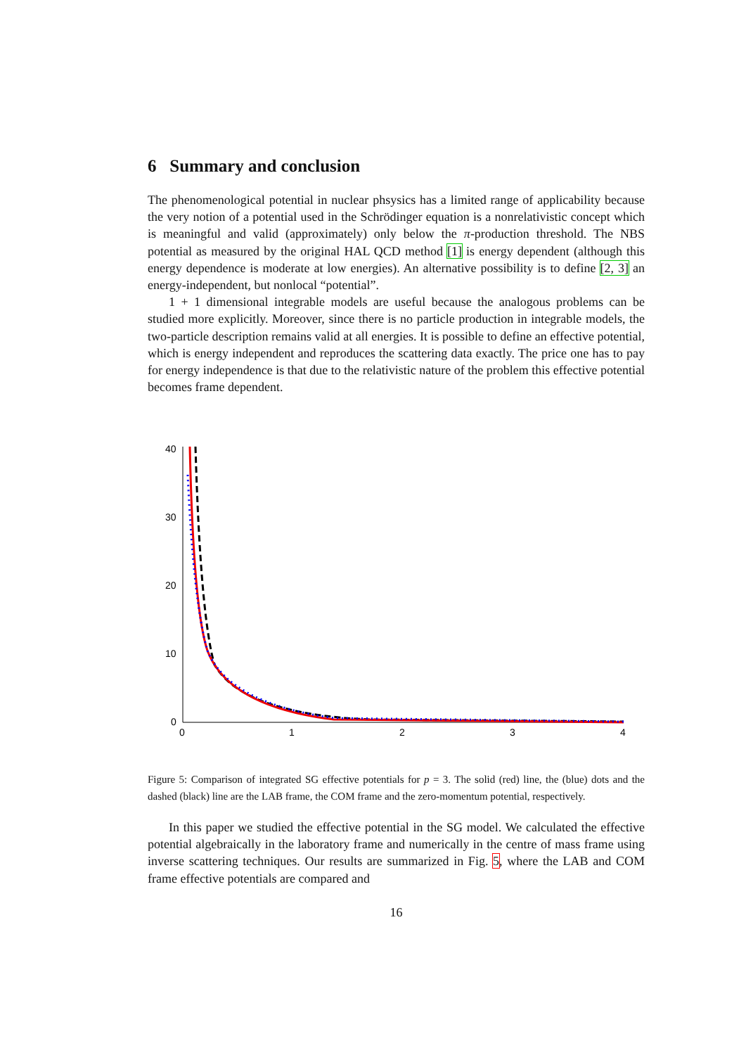6 Summary and conclusion
The phenomenological potential in nuclear phsysics has a limited range of applicability because the very notion of a potential used in the Schrödinger equation is a nonrelativistic concept which is meaningful and valid (approximately) only below the π-production threshold. The NBS potential as measured by the original HAL QCD method [1] is energy dependent (although this energy dependence is moderate at low energies). An alternative possibility is to define [2, 3] an energy-independent, but nonlocal “potential”.
1 + 1 dimensional integrable models are useful because the analogous problems can be studied more explicitly. Moreover, since there is no particle production in integrable models, the two-particle description remains valid at all energies. It is possible to define an effective potential, which is energy independent and reproduces the scattering data exactly. The price one has to pay for energy independence is that due to the relativistic nature of the problem this effective potential becomes frame dependent.
40
30
20
10
0
0
1
2
3
4
Figure 5: Comparison of integrated SG effective potentials for p = 3. The solid (red) line, the (blue) dots and the dashed (black) line are the LAB frame, the COM frame and the zero-momentum potential, respectively.
In this paper we studied the effective potential in the SG model. We calculated the effective potential algebraically in the laboratory frame and numerically in the centre of mass frame using inverse scattering techniques. Our results are summarized in Fig. 5, where the LAB and COM frame effective potentials are compared and
16